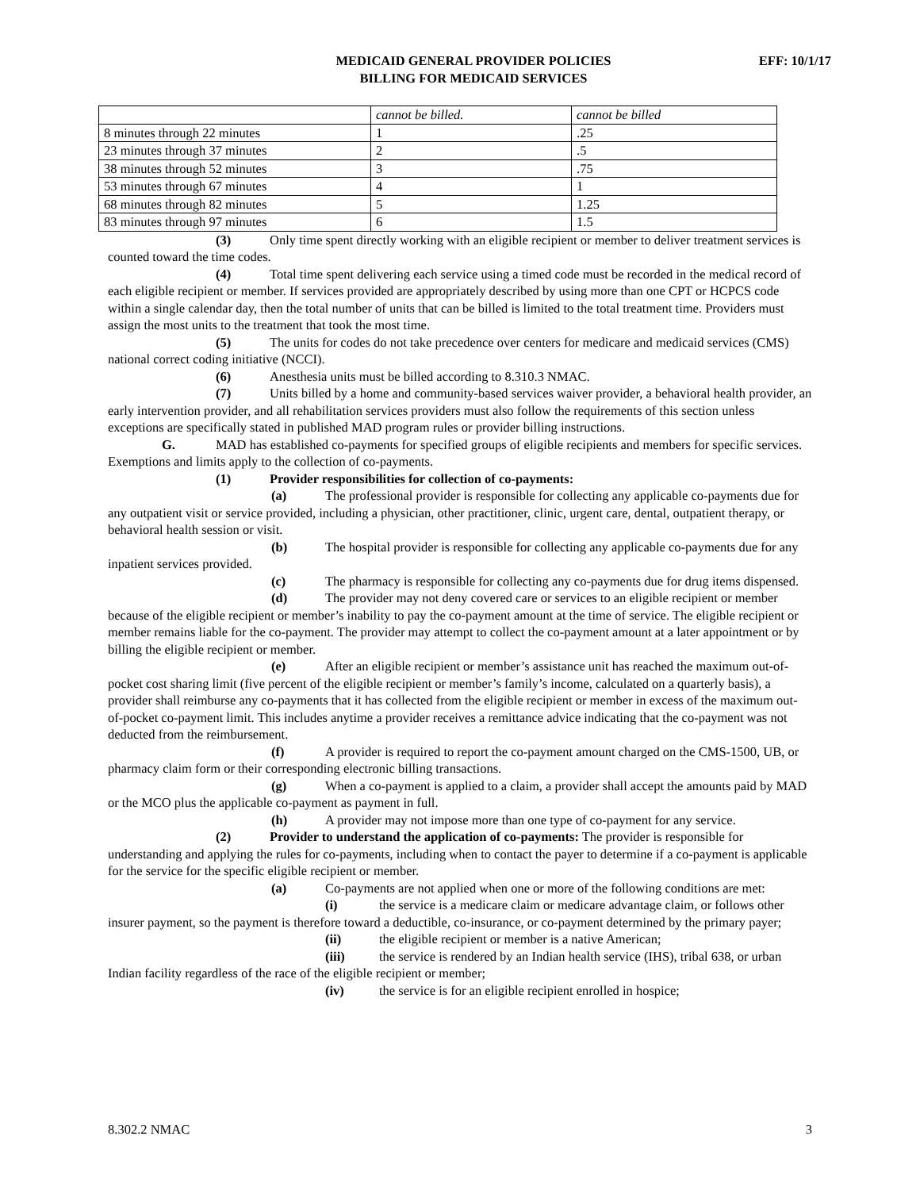MEDICAID GENERAL PROVIDER POLICIES
BILLING FOR MEDICAID SERVICES
EFF: 10/1/17
| | cannot be billed. | cannot be billed |
| 8 minutes through 22 minutes | 1 | .25 |
| 23 minutes through 37 minutes | 2 | .5 |
| 38 minutes through 52 minutes | 3 | .75 |
| 53 minutes through 67 minutes | 4 | 1 |
| 68 minutes through 82 minutes | 5 | 1.25 |
| 83 minutes through 97 minutes | 6 | 1.5 |
(3) Only time spent directly working with an eligible recipient or member to deliver treatment services is counted toward the time codes.
(4) Total time spent delivering each service using a timed code must be recorded in the medical record of each eligible recipient or member. If services provided are appropriately described by using more than one CPT or HCPCS code within a single calendar day, then the total number of units that can be billed is limited to the total treatment time. Providers must assign the most units to the treatment that took the most time.
(5) The units for codes do not take precedence over centers for medicare and medicaid services (CMS) national correct coding initiative (NCCI).
(6) Anesthesia units must be billed according to 8.310.3 NMAC.
(7) Units billed by a home and community-based services waiver provider, a behavioral health provider, an early intervention provider, and all rehabilitation services providers must also follow the requirements of this section unless exceptions are specifically stated in published MAD program rules or provider billing instructions.
G. MAD has established co-payments for specified groups of eligible recipients and members for specific services. Exemptions and limits apply to the collection of co-payments.
(1) Provider responsibilities for collection of co-payments:
(a) The professional provider is responsible for collecting any applicable co-payments due for any outpatient visit or service provided, including a physician, other practitioner, clinic, urgent care, dental, outpatient therapy, or behavioral health session or visit.
(b) The hospital provider is responsible for collecting any applicable co-payments due for any inpatient services provided.
(c) The pharmacy is responsible for collecting any co-payments due for drug items dispensed.
(d) The provider may not deny covered care or services to an eligible recipient or member because of the eligible recipient or member’s inability to pay the co-payment amount at the time of service. The eligible recipient or member remains liable for the co-payment. The provider may attempt to collect the co-payment amount at a later appointment or by billing the eligible recipient or member.
(e) After an eligible recipient or member’s assistance unit has reached the maximum out-of-pocket cost sharing limit (five percent of the eligible recipient or member’s family’s income, calculated on a quarterly basis), a provider shall reimburse any co-payments that it has collected from the eligible recipient or member in excess of the maximum out-of-pocket co-payment limit. This includes anytime a provider receives a remittance advice indicating that the co-payment was not deducted from the reimbursement.
(f) A provider is required to report the co-payment amount charged on the CMS-1500, UB, or pharmacy claim form or their corresponding electronic billing transactions.
(g) When a co-payment is applied to a claim, a provider shall accept the amounts paid by MAD or the MCO plus the applicable co-payment as payment in full.
(h) A provider may not impose more than one type of co-payment for any service.
(2) Provider to understand the application of co-payments: The provider is responsible for understanding and applying the rules for co-payments, including when to contact the payer to determine if a co-payment is applicable for the service for the specific eligible recipient or member.
(a) Co-payments are not applied when one or more of the following conditions are met:
(i) the service is a medicare claim or medicare advantage claim, or follows other insurer payment, so the payment is therefore toward a deductible, co-insurance, or co-payment determined by the primary payer;
(ii) the eligible recipient or member is a native American;
(iii) the service is rendered by an Indian health service (IHS), tribal 638, or urban Indian facility regardless of the race of the eligible recipient or member;
(iv) the service is for an eligible recipient enrolled in hospice;
8.302.2 NMAC 3